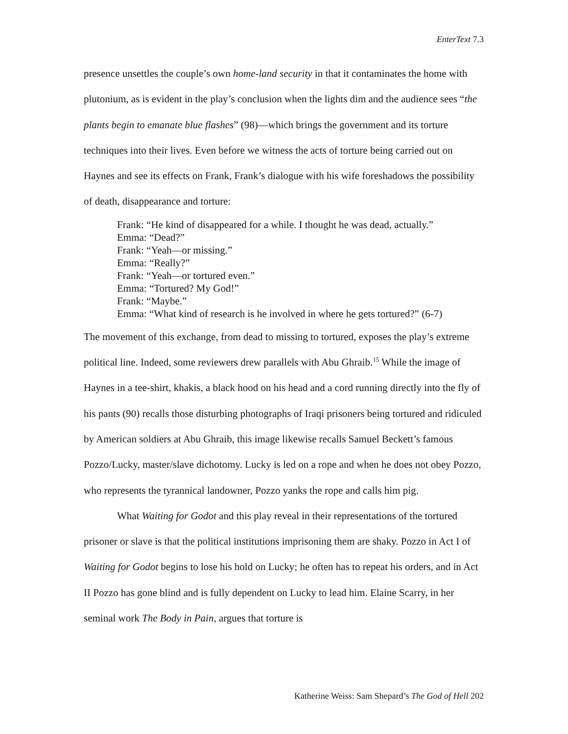EnterText 7.3
presence unsettles the couple’s own home-land security in that it contaminates the home with plutonium, as is evident in the play’s conclusion when the lights dim and the audience sees “the plants begin to emanate blue flashes” (98)—which brings the government and its torture techniques into their lives. Even before we witness the acts of torture being carried out on Haynes and see its effects on Frank, Frank’s dialogue with his wife foreshadows the possibility of death, disappearance and torture:
Frank: “He kind of disappeared for a while. I thought he was dead, actually.”
Emma: “Dead?”
Frank: “Yeah—or missing.”
Emma: “Really?”
Frank: “Yeah—or tortured even.”
Emma: “Tortured? My God!”
Frank: “Maybe.”
Emma: “What kind of research is he involved in where he gets tortured?” (6-7)
The movement of this exchange, from dead to missing to tortured, exposes the play’s extreme political line. Indeed, some reviewers drew parallels with Abu Ghraib.<sup>15</sup> While the image of Haynes in a tee-shirt, khakis, a black hood on his head and a cord running directly into the fly of his pants (90) recalls those disturbing photographs of Iraqi prisoners being tortured and ridiculed by American soldiers at Abu Ghraib, this image likewise recalls Samuel Beckett’s famous Pozzo/Lucky, master/slave dichotomy. Lucky is led on a rope and when he does not obey Pozzo, who represents the tyrannical landowner, Pozzo yanks the rope and calls him pig.
What Waiting for Godot and this play reveal in their representations of the tortured prisoner or slave is that the political institutions imprisoning them are shaky. Pozzo in Act I of Waiting for Godot begins to lose his hold on Lucky; he often has to repeat his orders, and in Act II Pozzo has gone blind and is fully dependent on Lucky to lead him. Elaine Scarry, in her seminal work The Body in Pain, argues that torture is
Katherine Weiss: Sam Shepard’s The God of Hell 202